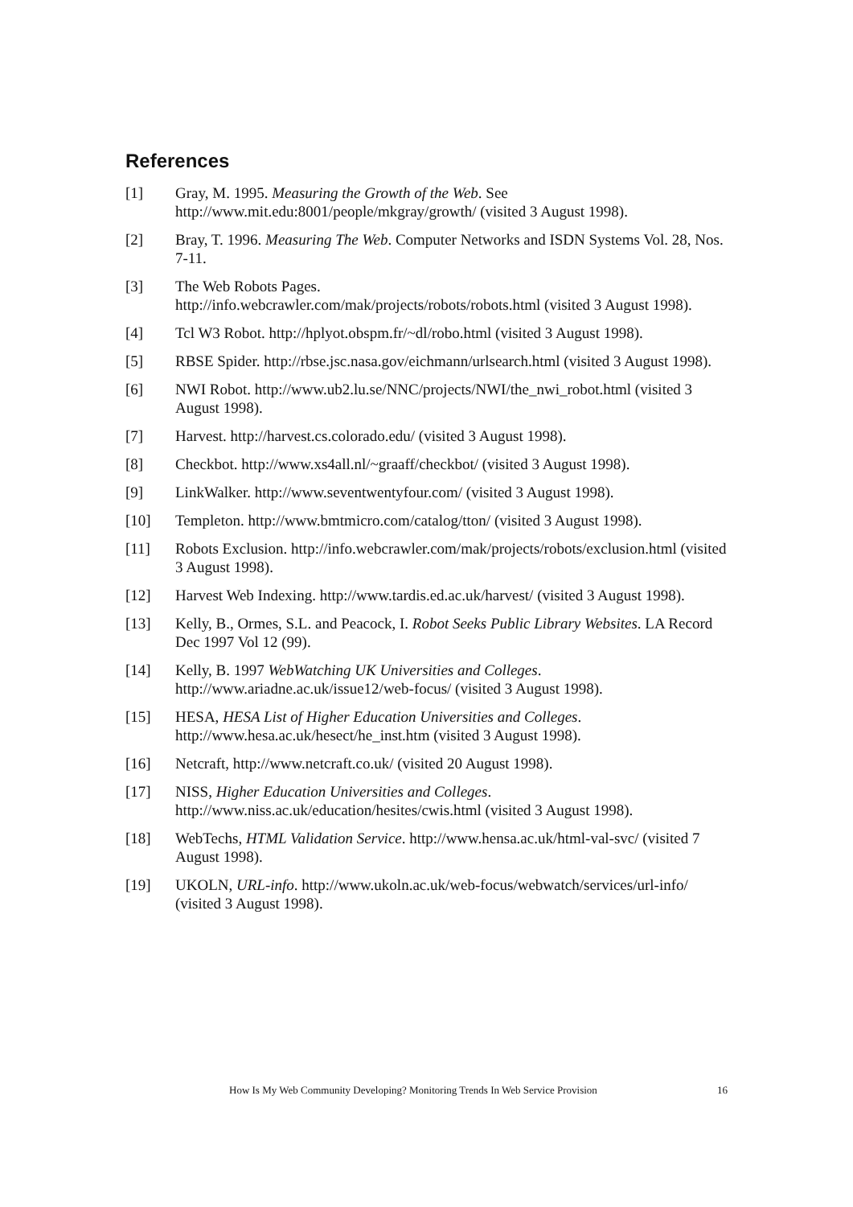References
[1] Gray, M. 1995. Measuring the Growth of the Web. See http://www.mit.edu:8001/people/mkgray/growth/ (visited 3 August 1998).
[2] Bray, T. 1996. Measuring The Web. Computer Networks and ISDN Systems Vol. 28, Nos. 7-11.
[3] The Web Robots Pages.
http://info.webcrawler.com/mak/projects/robots/robots.html (visited 3 August 1998).
[4] Tcl W3 Robot. http://hplyot.obspm.fr/~dl/robo.html (visited 3 August 1998).
[5] RBSE Spider. http://rbse.jsc.nasa.gov/eichmann/urlsearch.html (visited 3 August 1998).
[6] NWI Robot. http://www.ub2.lu.se/NNC/projects/NWI/the_nwi_robot.html (visited 3 August 1998).
[7] Harvest. http://harvest.cs.colorado.edu/ (visited 3 August 1998).
[8] Checkbot. http://www.xs4all.nl/~graaff/checkbot/ (visited 3 August 1998).
[9] LinkWalker. http://www.seventwentyfour.com/ (visited 3 August 1998).
[10] Templeton. http://www.bmtmicro.com/catalog/tton/ (visited 3 August 1998).
[11] Robots Exclusion. http://info.webcrawler.com/mak/projects/robots/exclusion.html (visited 3 August 1998).
[12] Harvest Web Indexing. http://www.tardis.ed.ac.uk/harvest/ (visited 3 August 1998).
[13] Kelly, B., Ormes, S.L. and Peacock, I. Robot Seeks Public Library Websites. LA Record Dec 1997 Vol 12 (99).
[14] Kelly, B. 1997 WebWatching UK Universities and Colleges.
http://www.ariadne.ac.uk/issue12/web-focus/ (visited 3 August 1998).
[15] HESA, HESA List of Higher Education Universities and Colleges.
http://www.hesa.ac.uk/hesect/he_inst.htm (visited 3 August 1998).
[16] Netcraft, http://www.netcraft.co.uk/ (visited 20 August 1998).
[17] NISS, Higher Education Universities and Colleges.
http://www.niss.ac.uk/education/hesites/cwis.html (visited 3 August 1998).
[18] WebTechs, HTML Validation Service. http://www.hensa.ac.uk/html-val-svc/ (visited 7 August 1998).
[19] UKOLN, URL-info. http://www.ukoln.ac.uk/web-focus/webwatch/services/url-info/ (visited 3 August 1998).
How Is My Web Community Developing? Monitoring Trends In Web Service Provision 16